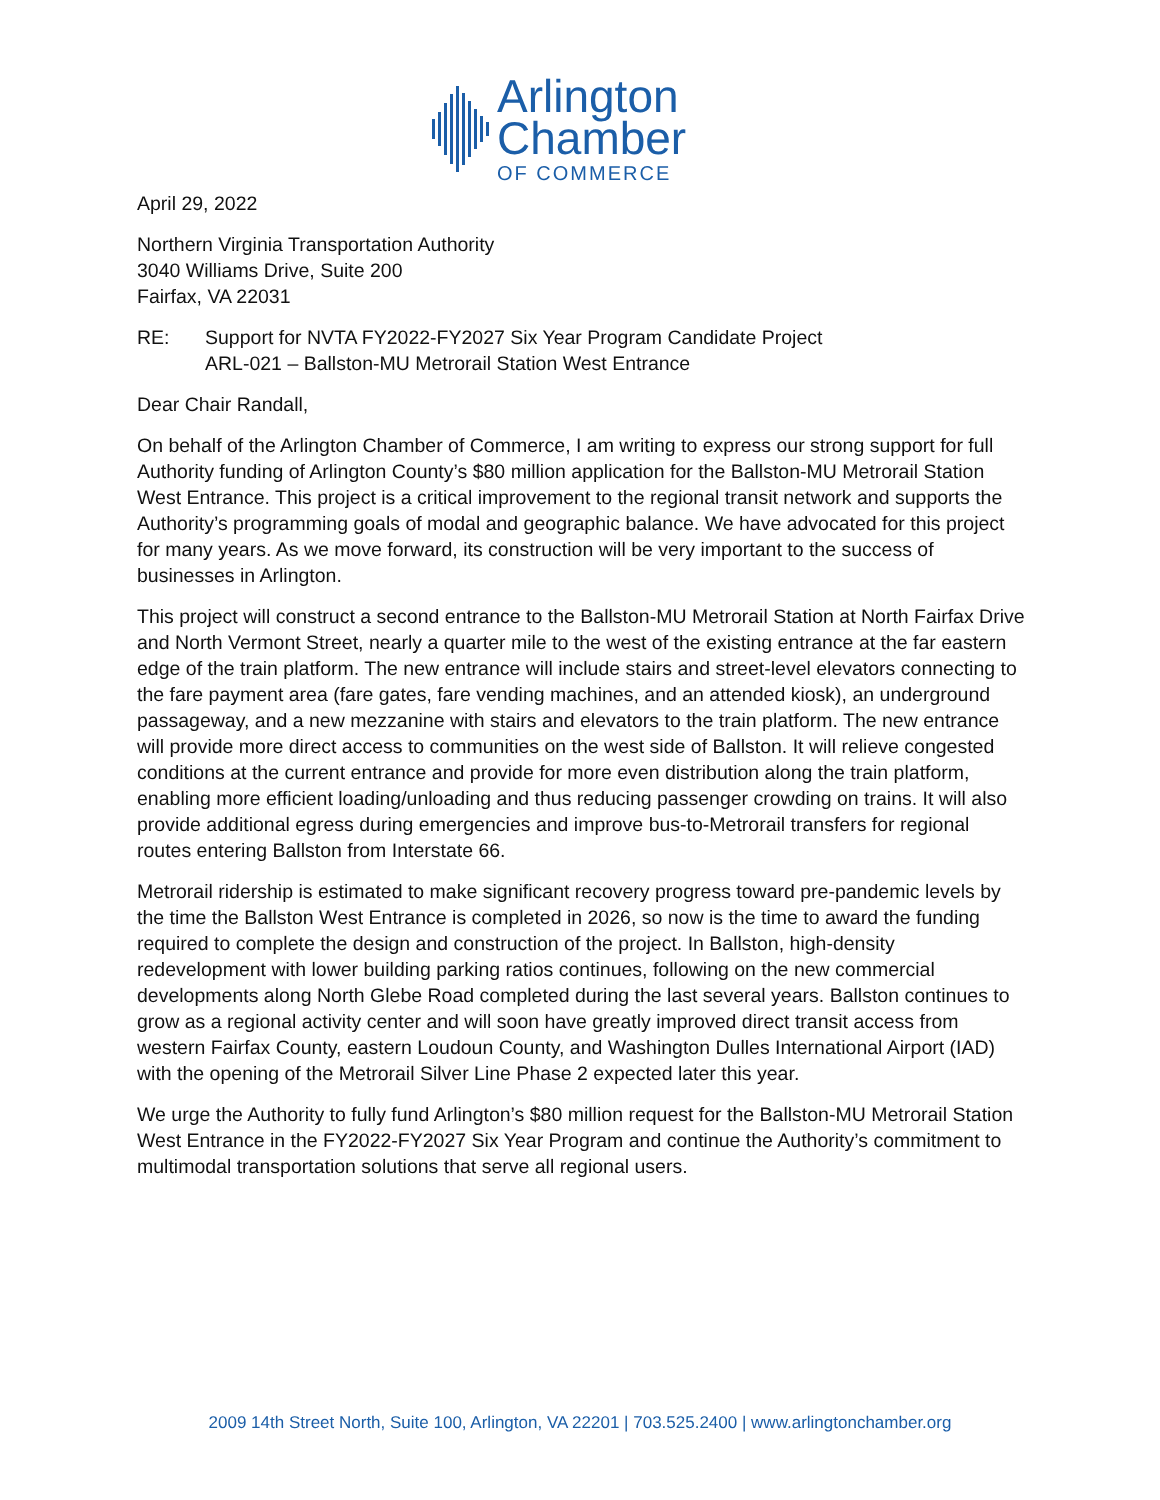Arlington
Chamber
OF COMMERCE
April 29, 2022
Northern Virginia Transportation Authority
3040 Williams Drive, Suite 200
Fairfax, VA 22031
RE: Support for NVTA FY2022-FY2027 Six Year Program Candidate Project
ARL-021 – Ballston-MU Metrorail Station West Entrance
Dear Chair Randall,
On behalf of the Arlington Chamber of Commerce, I am writing to express our strong support for full Authority funding of Arlington County’s $80 million application for the Ballston-MU Metrorail Station West Entrance. This project is a critical improvement to the regional transit network and supports the Authority’s programming goals of modal and geographic balance. We have advocated for this project for many years. As we move forward, its construction will be very important to the success of businesses in Arlington.
This project will construct a second entrance to the Ballston-MU Metrorail Station at North Fairfax Drive and North Vermont Street, nearly a quarter mile to the west of the existing entrance at the far eastern edge of the train platform. The new entrance will include stairs and street-level elevators connecting to the fare payment area (fare gates, fare vending machines, and an attended kiosk), an underground passageway, and a new mezzanine with stairs and elevators to the train platform. The new entrance will provide more direct access to communities on the west side of Ballston. It will relieve congested conditions at the current entrance and provide for more even distribution along the train platform, enabling more efficient loading/unloading and thus reducing passenger crowding on trains. It will also provide additional egress during emergencies and improve bus-to-Metrorail transfers for regional routes entering Ballston from Interstate 66.
Metrorail ridership is estimated to make significant recovery progress toward pre-pandemic levels by the time the Ballston West Entrance is completed in 2026, so now is the time to award the funding required to complete the design and construction of the project. In Ballston, high-density redevelopment with lower building parking ratios continues, following on the new commercial developments along North Glebe Road completed during the last several years. Ballston continues to grow as a regional activity center and will soon have greatly improved direct transit access from western Fairfax County, eastern Loudoun County, and Washington Dulles International Airport (IAD) with the opening of the Metrorail Silver Line Phase 2 expected later this year.
We urge the Authority to fully fund Arlington’s $80 million request for the Ballston-MU Metrorail Station West Entrance in the FY2022-FY2027 Six Year Program and continue the Authority’s commitment to multimodal transportation solutions that serve all regional users.
2009 14th Street North, Suite 100, Arlington, VA 22201 | 703.525.2400 | www.arlingtonchamber.org